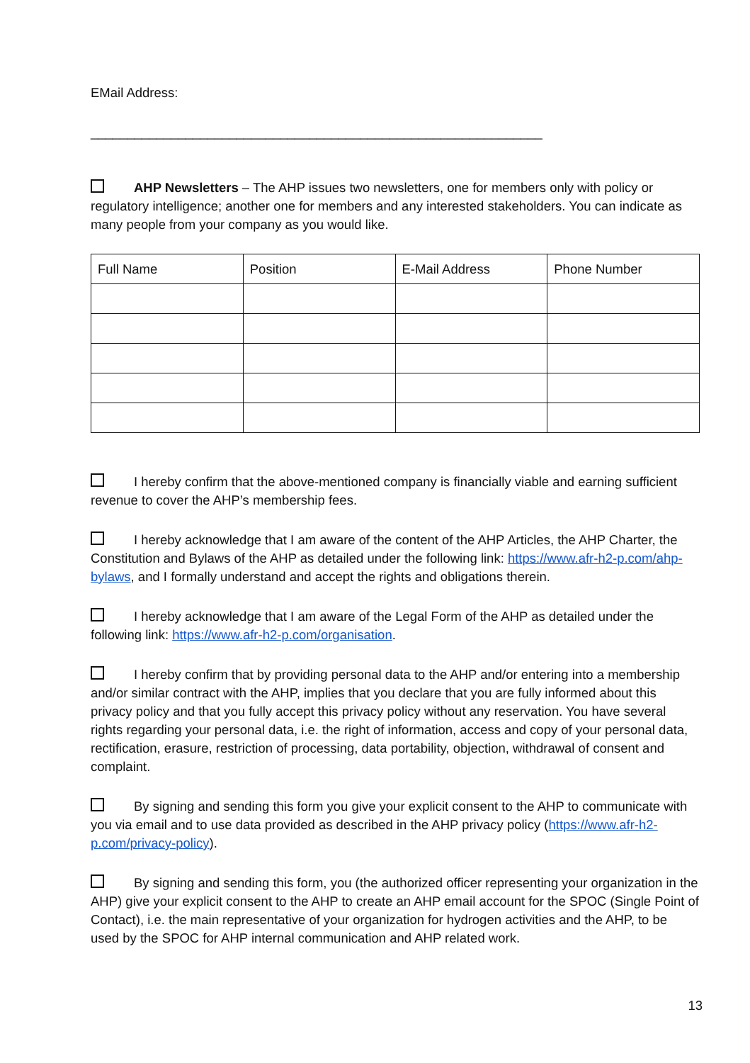EMail Address:
______________________________________________________________
AHP Newsletters – The AHP issues two newsletters, one for members only with policy or regulatory intelligence; another one for members and any interested stakeholders. You can indicate as many people from your company as you would like.
| Full Name | Position | E-Mail Address | Phone Number |
I hereby confirm that the above-mentioned company is financially viable and earning sufficient revenue to cover the AHP’s membership fees.
I hereby acknowledge that I am aware of the content of the AHP Articles, the AHP Charter, the Constitution and Bylaws of the AHP as detailed under the following link: https://www.afr-h2-p.com/ahp-bylaws, and I formally understand and accept the rights and obligations therein.
I hereby acknowledge that I am aware of the Legal Form of the AHP as detailed under the following link: https://www.afr-h2-p.com/organisation.
I hereby confirm that by providing personal data to the AHP and/or entering into a membership and/or similar contract with the AHP, implies that you declare that you are fully informed about this privacy policy and that you fully accept this privacy policy without any reservation. You have several rights regarding your personal data, i.e. the right of information, access and copy of your personal data, rectification, erasure, restriction of processing, data portability, objection, withdrawal of consent and complaint.
By signing and sending this form you give your explicit consent to the AHP to communicate with you via email and to use data provided as described in the AHP privacy policy (https://www.afr-h2-p.com/privacy-policy).
By signing and sending this form, you (the authorized officer representing your organization in the AHP) give your explicit consent to the AHP to create an AHP email account for the SPOC (Single Point of Contact), i.e. the main representative of your organization for hydrogen activities and the AHP, to be used by the SPOC for AHP internal communication and AHP related work.
13